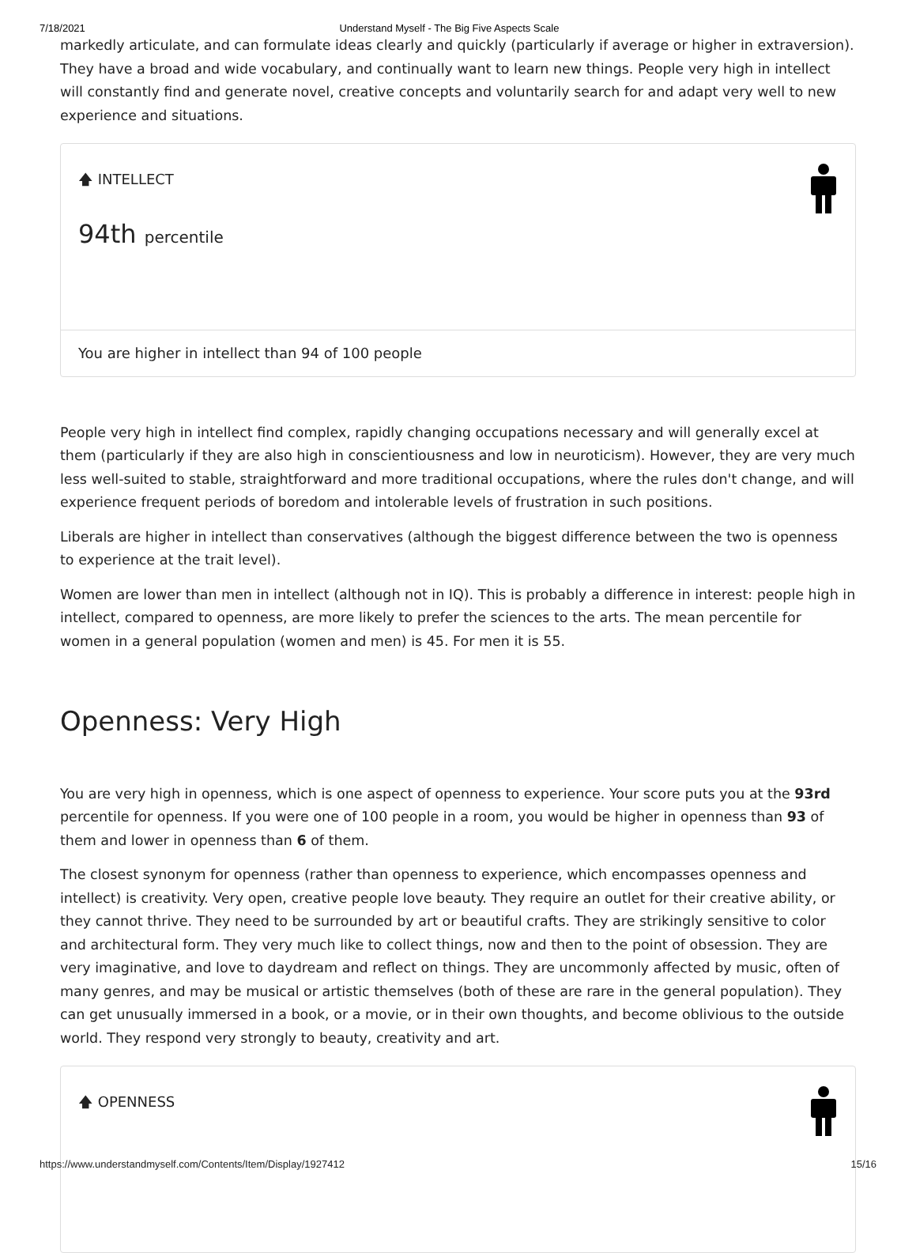7/18/2021 Understand Myself - The Big Five Aspects Scale
markedly articulate, and can formulate ideas clearly and quickly (particularly if average or higher in extraversion). They have a broad and wide vocabulary, and continually want to learn new things. People very high in intellect will constantly find and generate novel, creative concepts and voluntarily search for and adapt very well to new experience and situations.
🡅 INTELLECT
94th percentile
You are higher in intellect than 94 of 100 people
People very high in intellect find complex, rapidly changing occupations necessary and will generally excel at them (particularly if they are also high in conscientiousness and low in neuroticism). However, they are very much less well-suited to stable, straightforward and more traditional occupations, where the rules don't change, and will experience frequent periods of boredom and intolerable levels of frustration in such positions.
Liberals are higher in intellect than conservatives (although the biggest difference between the two is openness to experience at the trait level).
Women are lower than men in intellect (although not in IQ). This is probably a difference in interest: people high in intellect, compared to openness, are more likely to prefer the sciences to the arts. The mean percentile for women in a general population (women and men) is 45. For men it is 55.
Openness: Very High
You are very high in openness, which is one aspect of openness to experience. Your score puts you at the 93rd percentile for openness. If you were one of 100 people in a room, you would be higher in openness than 93 of them and lower in openness than 6 of them.
The closest synonym for openness (rather than openness to experience, which encompasses openness and intellect) is creativity. Very open, creative people love beauty. They require an outlet for their creative ability, or they cannot thrive. They need to be surrounded by art or beautiful crafts. They are strikingly sensitive to color and architectural form. They very much like to collect things, now and then to the point of obsession. They are very imaginative, and love to daydream and reflect on things. They are uncommonly affected by music, often of many genres, and may be musical or artistic themselves (both of these are rare in the general population). They can get unusually immersed in a book, or a movie, or in their own thoughts, and become oblivious to the outside world. They respond very strongly to beauty, creativity and art.
🡅 OPENNESS
https://www.understandmyself.com/Contents/Item/Display/1927412 15/16